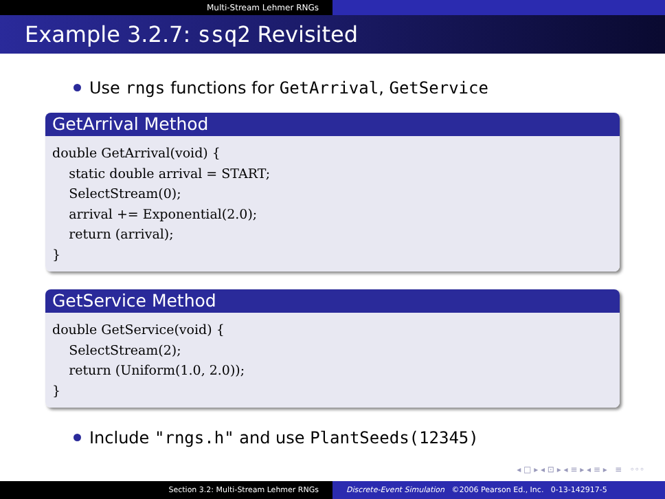Multi-Stream Lehmer RNGs
Example 3.2.7: ssq2 Revisited
Use rngs functions for GetArrival, GetService
GetArrival Method
double GetArrival(void) {
static double arrival = START;
SelectStream(0);
arrival += Exponential(2.0);
return (arrival);
}
GetService Method
double GetService(void) {
SelectStream(2);
return (Uniform(1.0, 2.0));
}
Include "rngs.h" and use PlantSeeds(12345)
◂ □ ▸ ◂ ⊡ ▸ ◂ ≡ ▸ ◂ ≡ ▸ ≡ ◦◦◦
Section 3.2: Multi-Stream Lehmer RNGs Discrete-Event Simulation ©2006 Pearson Ed., Inc. 0-13-142917-5